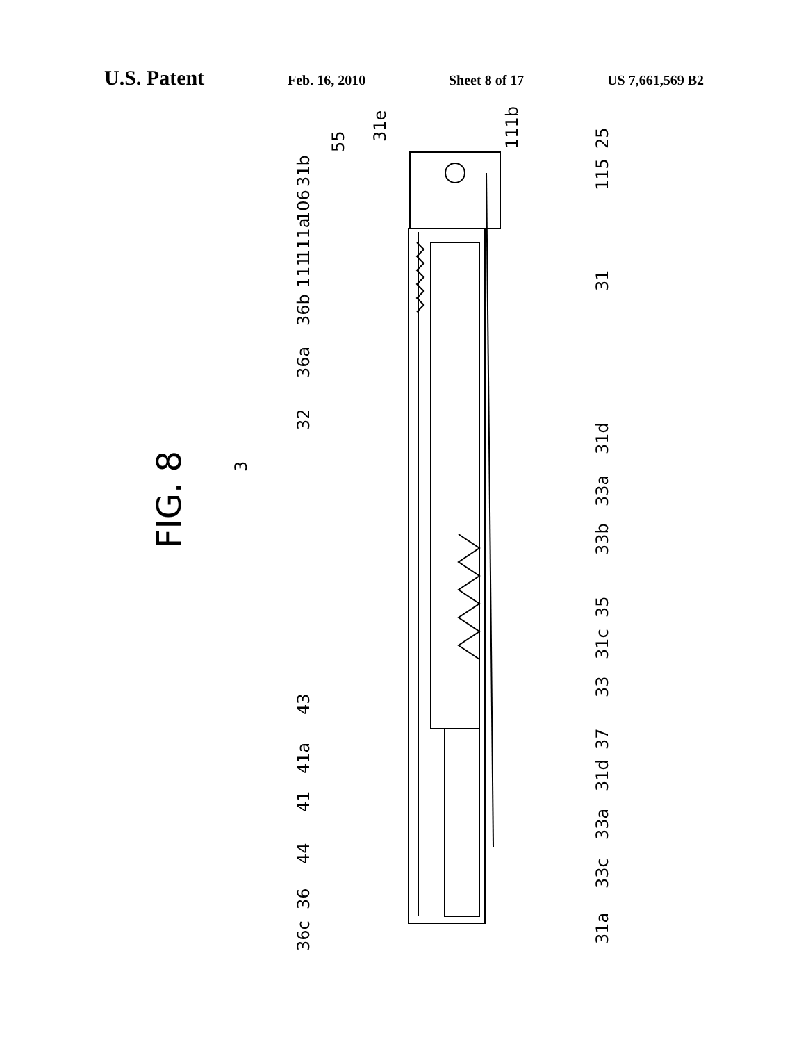U.S. Patent
Feb. 16, 2010 Sheet 8 of 17 US 7,661,569 B2
FIG. 8
31b
106
111a
111
36b
36a
32
3
43
41a
41
44
36
36c
55
31e
111b
25
115
31
31d
33a
33b
35
31c
33
37
31d
33a
33c
31a